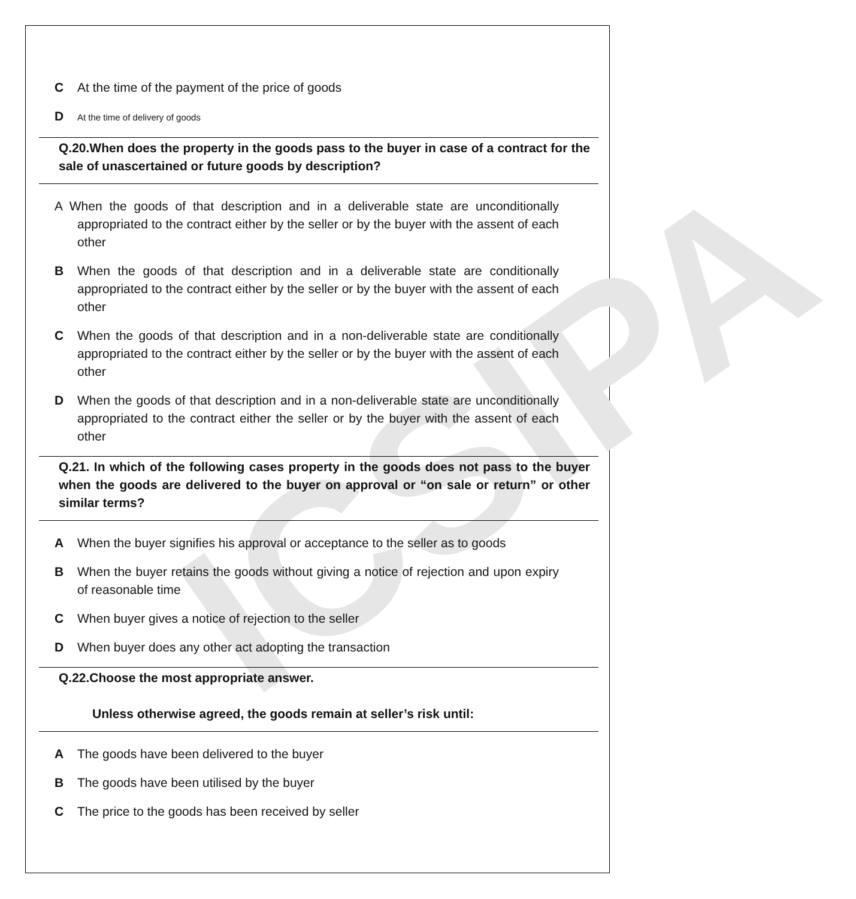ICSIPA
C At the time of the payment of the price of goods
D At the time of delivery of goods
Q.20.When does the property in the goods pass to the buyer in case of a contract for the sale of unascertained or future goods by description?
A When the goods of that description and in a deliverable state are unconditionally appropriated to the contract either by the seller or by the buyer with the assent of each other
B When the goods of that description and in a deliverable state are conditionally appropriated to the contract either by the seller or by the buyer with the assent of each other
C When the goods of that description and in a non-deliverable state are conditionally appropriated to the contract either by the seller or by the buyer with the assent of each other
D When the goods of that description and in a non-deliverable state are unconditionally appropriated to the contract either the seller or by the buyer with the assent of each other
Q.21. In which of the following cases property in the goods does not pass to the buyer when the goods are delivered to the buyer on approval or “on sale or return” or other similar terms?
A When the buyer signifies his approval or acceptance to the seller as to goods
B When the buyer retains the goods without giving a notice of rejection and upon expiry of reasonable time
C When buyer gives a notice of rejection to the seller
D When buyer does any other act adopting the transaction
Q.22.Choose the most appropriate answer.
Unless otherwise agreed, the goods remain at seller’s risk until:
A The goods have been delivered to the buyer
B The goods have been utilised by the buyer
C The price to the goods has been received by seller